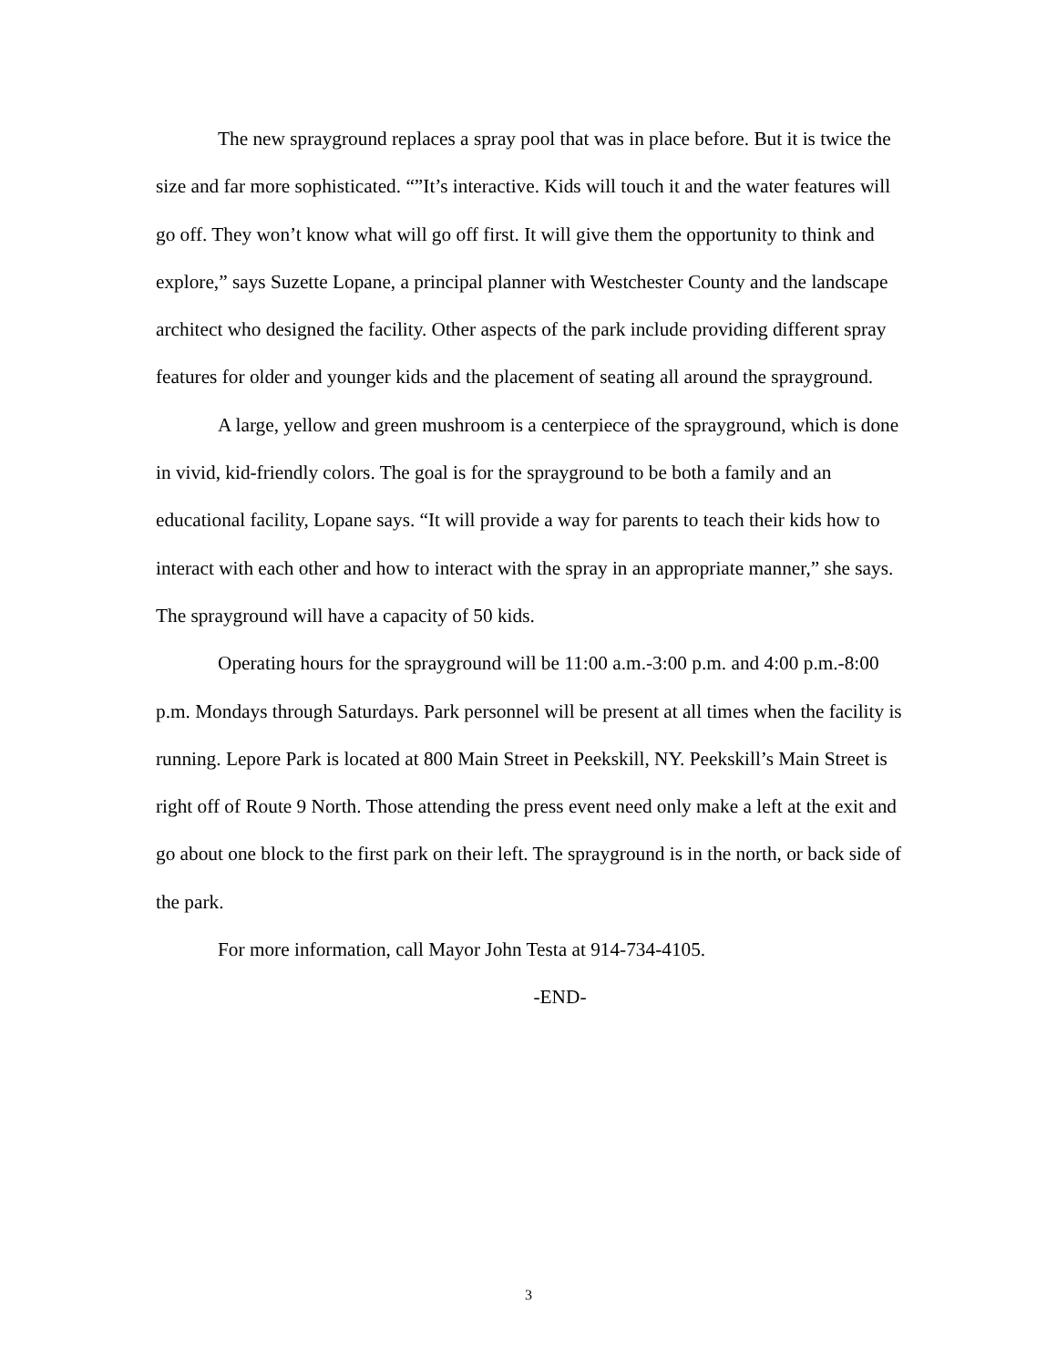The new sprayground replaces a spray pool that was in place before. But it is twice the size and far more sophisticated. “”It’s interactive. Kids will touch it and the water features will go off. They won’t know what will go off first. It will give them the opportunity to think and explore,” says Suzette Lopane, a principal planner with Westchester County and the landscape architect who designed the facility. Other aspects of the park include providing different spray features for older and younger kids and the placement of seating all around the sprayground.
A large, yellow and green mushroom is a centerpiece of the sprayground, which is done in vivid, kid-friendly colors. The goal is for the sprayground to be both a family and an educational facility, Lopane says. “It will provide a way for parents to teach their kids how to interact with each other and how to interact with the spray in an appropriate manner,” she says. The sprayground will have a capacity of 50 kids.
Operating hours for the sprayground will be 11:00 a.m.-3:00 p.m. and 4:00 p.m.-8:00 p.m. Mondays through Saturdays. Park personnel will be present at all times when the facility is running. Lepore Park is located at 800 Main Street in Peekskill, NY. Peekskill’s Main Street is right off of Route 9 North. Those attending the press event need only make a left at the exit and go about one block to the first park on their left. The sprayground is in the north, or back side of the park.
For more information, call Mayor John Testa at 914-734-4105.
-END-
3